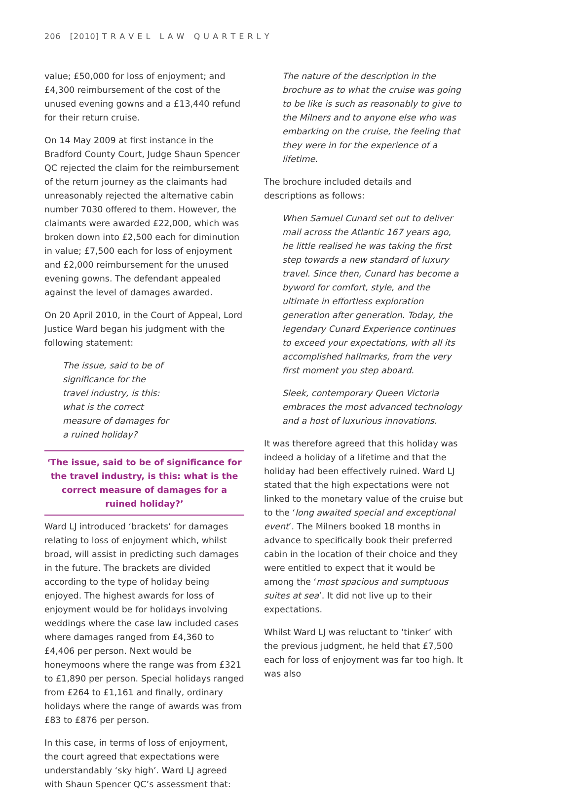206 [2010] T R A V E L L A W Q U A R T E R L Y
value; £50,000 for loss of enjoyment; and £4,300 reimbursement of the cost of the unused evening gowns and a £13,440 refund for their return cruise.
On 14 May 2009 at first instance in the Bradford County Court, Judge Shaun Spencer QC rejected the claim for the reimbursement of the return journey as the claimants had unreasonably rejected the alternative cabin number 7030 offered to them. However, the claimants were awarded £22,000, which was broken down into £2,500 each for diminution in value; £7,500 each for loss of enjoyment and £2,000 reimbursement for the unused evening gowns. The defendant appealed against the level of damages awarded.
On 20 April 2010, in the Court of Appeal, Lord Justice Ward began his judgment with the following statement:
The issue, said to be of significance for the travel industry, is this: what is the correct measure of damages for a ruined holiday?
‘The issue, said to be of significance for the travel industry, is this: what is the correct measure of damages for a ruined holiday?’
Ward LJ introduced ‘brackets’ for damages relating to loss of enjoyment which, whilst broad, will assist in predicting such damages in the future. The brackets are divided according to the type of holiday being enjoyed. The highest awards for loss of enjoyment would be for holidays involving weddings where the case law included cases where damages ranged from £4,360 to £4,406 per person. Next would be honeymoons where the range was from £321 to £1,890 per person. Special holidays ranged from £264 to £1,161 and finally, ordinary holidays where the range of awards was from £83 to £876 per person.
In this case, in terms of loss of enjoyment, the court agreed that expectations were understandably ‘sky high’. Ward LJ agreed with Shaun Spencer QC’s assessment that:
The nature of the description in the brochure as to what the cruise was going to be like is such as reasonably to give to the Milners and to anyone else who was embarking on the cruise, the feeling that they were in for the experience of a lifetime.
The brochure included details and descriptions as follows:
When Samuel Cunard set out to deliver mail across the Atlantic 167 years ago, he little realised he was taking the first step towards a new standard of luxury travel. Since then, Cunard has become a byword for comfort, style, and the ultimate in effortless exploration generation after generation. Today, the legendary Cunard Experience continues to exceed your expectations, with all its accomplished hallmarks, from the very first moment you step aboard.
Sleek, contemporary Queen Victoria embraces the most advanced technology and a host of luxurious innovations.
It was therefore agreed that this holiday was indeed a holiday of a lifetime and that the holiday had been effectively ruined. Ward LJ stated that the high expectations were not linked to the monetary value of the cruise but to the ‘long awaited special and exceptional event’. The Milners booked 18 months in advance to specifically book their preferred cabin in the location of their choice and they were entitled to expect that it would be among the ‘most spacious and sumptuous suites at sea’. It did not live up to their expectations.
Whilst Ward LJ was reluctant to ‘tinker’ with the previous judgment, he held that £7,500 each for loss of enjoyment was far too high. It was also